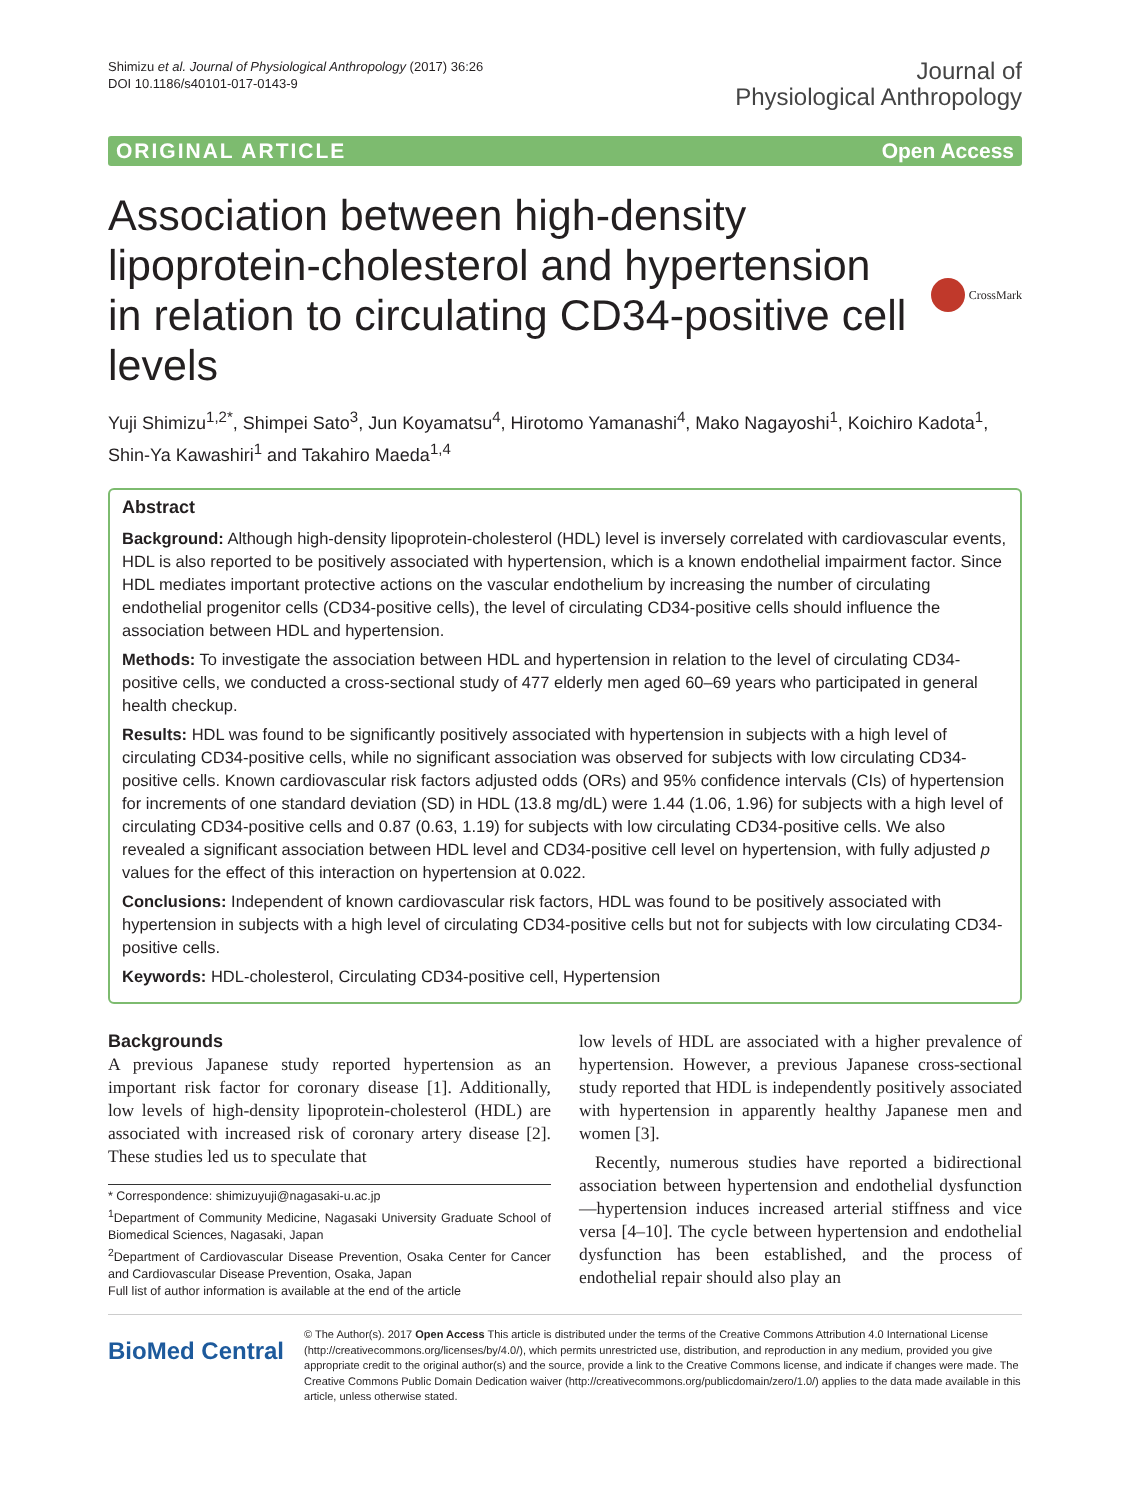Shimizu et al. Journal of Physiological Anthropology (2017) 36:26
DOI 10.1186/s40101-017-0143-9
Journal of
Physiological Anthropology
ORIGINAL ARTICLE Open Access
Association between high-density lipoprotein-cholesterol and hypertension in relation to circulating CD34-positive cell levels
CrossMark
Yuji Shimizu<sup>1,2*</sup>, Shimpei Sato<sup>3</sup>, Jun Koyamatsu<sup>4</sup>, Hirotomo Yamanashi<sup>4</sup>, Mako Nagayoshi<sup>1</sup>, Koichiro Kadota<sup>1</sup>, Shin-Ya Kawashiri<sup>1</sup> and Takahiro Maeda<sup>1,4</sup>
Abstract
Background: Although high-density lipoprotein-cholesterol (HDL) level is inversely correlated with cardiovascular events, HDL is also reported to be positively associated with hypertension, which is a known endothelial impairment factor. Since HDL mediates important protective actions on the vascular endothelium by increasing the number of circulating endothelial progenitor cells (CD34-positive cells), the level of circulating CD34-positive cells should influence the association between HDL and hypertension.
Methods: To investigate the association between HDL and hypertension in relation to the level of circulating CD34-positive cells, we conducted a cross-sectional study of 477 elderly men aged 60–69 years who participated in general health checkup.
Results: HDL was found to be significantly positively associated with hypertension in subjects with a high level of circulating CD34-positive cells, while no significant association was observed for subjects with low circulating CD34-positive cells. Known cardiovascular risk factors adjusted odds (ORs) and 95% confidence intervals (CIs) of hypertension for increments of one standard deviation (SD) in HDL (13.8 mg/dL) were 1.44 (1.06, 1.96) for subjects with a high level of circulating CD34-positive cells and 0.87 (0.63, 1.19) for subjects with low circulating CD34-positive cells. We also revealed a significant association between HDL level and CD34-positive cell level on hypertension, with fully adjusted p values for the effect of this interaction on hypertension at 0.022.
Conclusions: Independent of known cardiovascular risk factors, HDL was found to be positively associated with hypertension in subjects with a high level of circulating CD34-positive cells but not for subjects with low circulating CD34-positive cells.
Keywords: HDL-cholesterol, Circulating CD34-positive cell, Hypertension
Backgrounds
A previous Japanese study reported hypertension as an important risk factor for coronary disease [1]. Additionally, low levels of high-density lipoprotein-cholesterol (HDL) are associated with increased risk of coronary artery disease [2]. These studies led us to speculate that
* Correspondence: shimizuyuji@nagasaki-u.ac.jp
<sup>1</sup> Department of Community Medicine, Nagasaki University Graduate School of Biomedical Sciences, Nagasaki, Japan
<sup>2</sup> Department of Cardiovascular Disease Prevention, Osaka Center for Cancer and Cardiovascular Disease Prevention, Osaka, Japan
Full list of author information is available at the end of the article
low levels of HDL are associated with a higher prevalence of hypertension. However, a previous Japanese cross-sectional study reported that HDL is independently positively associated with hypertension in apparently healthy Japanese men and women [3].
Recently, numerous studies have reported a bidirectional association between hypertension and endothelial dysfunction—hypertension induces increased arterial stiffness and vice versa [4–10]. The cycle between hypertension and endothelial dysfunction has been established, and the process of endothelial repair should also play an
BioMed Central
© The Author(s). 2017 Open Access This article is distributed under the terms of the Creative Commons Attribution 4.0 International License (http://creativecommons.org/licenses/by/4.0/), which permits unrestricted use, distribution, and reproduction in any medium, provided you give appropriate credit to the original author(s) and the source, provide a link to the Creative Commons license, and indicate if changes were made. The Creative Commons Public Domain Dedication waiver (http://creativecommons.org/publicdomain/zero/1.0/) applies to the data made available in this article, unless otherwise stated.